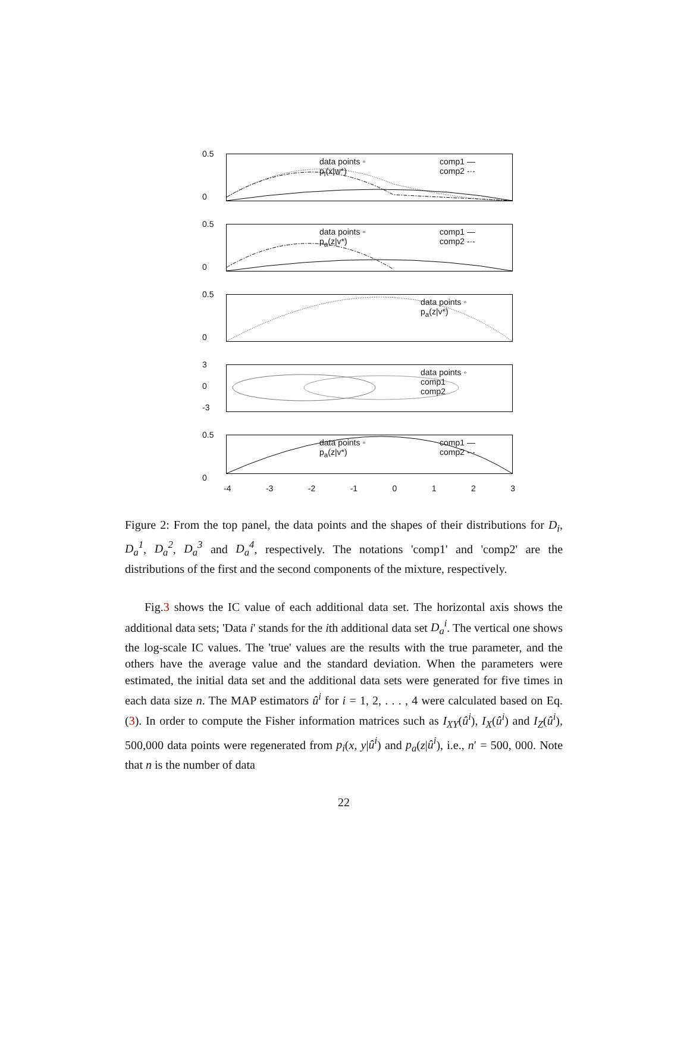0.5
0
data points ◦
p<sub>i</sub>(x|w*)
comp1 —
comp2 -·-
0.5
0
data points ◦
p<sub>a</sub>(z|v*)
comp1 —
comp2 -·-
0.5
0
data points ◦
p<sub>a</sub>(z|v*)
3
0
-3
data points ◦
comp1
comp2
0.5
0
data points ◦
p<sub>a</sub>(z|v*)
comp1 —
comp2 -·-
-4 -3 -2 -1 0123
Figure 2: From the top panel, the data points and the shapes of their distributions for D<sub>i</sub>, D<sub>a</sub><sup>1</sup>, D<sub>a</sub><sup>2</sup>, D<sub>a</sub><sup>3</sup> and D<sub>a</sub><sup>4</sup>, respectively. The notations 'comp1' and 'comp2' are the distributions of the first and the second components of the mixture, respectively.
Fig.3 shows the IC value of each additional data set. The horizontal axis shows the additional data sets; 'Data i' stands for the ith additional data set D<sub>a</sub><sup>i</sup>. The vertical one shows the log-scale IC values. The 'true' values are the results with the true parameter, and the others have the average value and the standard deviation. When the parameters were estimated, the initial data set and the additional data sets were generated for five times in each data size n. The MAP estimators û<sup>i</sup> for i = 1, 2, . . . , 4 were calculated based on Eq. (3). In order to compute the Fisher information matrices such as I<sub>XY</sub>(û<sup>i</sup>), I<sub>X</sub>(û<sup>i</sup>) and I<sub>Z</sub>(û<sup>i</sup>), 500,000 data points were regenerated from p<sub>i</sub>(x, y|û<sup>i</sup>) and p<sub>a</sub>(z|û<sup>i</sup>), i.e., n′ = 500, 000. Note that n is the number of data
22